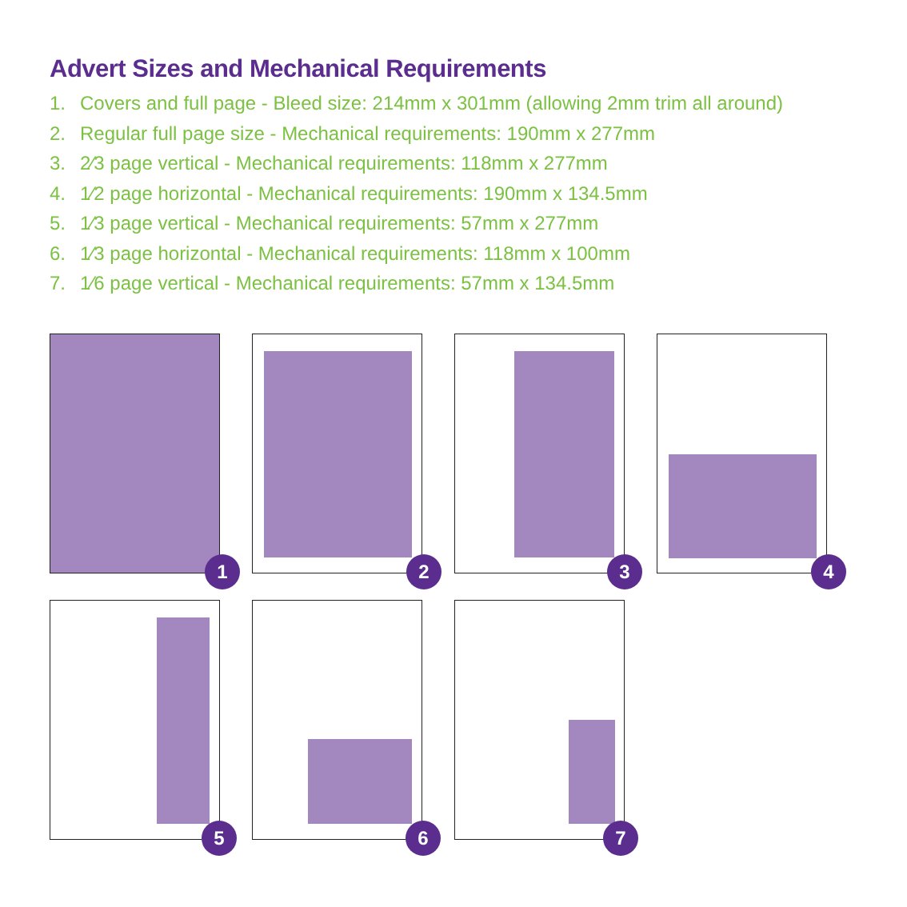Advert Sizes and Mechanical Requirements
1. Covers and full page - Bleed size: 214mm x 301mm (allowing 2mm trim all around)
2. Regular full page size - Mechanical requirements: 190mm x 277mm
3. 2⁄3 page vertical - Mechanical requirements: 118mm x 277mm
4. 1⁄2 page horizontal - Mechanical requirements: 190mm x 134.5mm
5. 1⁄3 page vertical - Mechanical requirements: 57mm x 277mm
6. 1⁄3 page horizontal - Mechanical requirements: 118mm x 100mm
7. 1⁄6 page vertical - Mechanical requirements: 57mm x 134.5mm
1 2 3 4
5 6 7